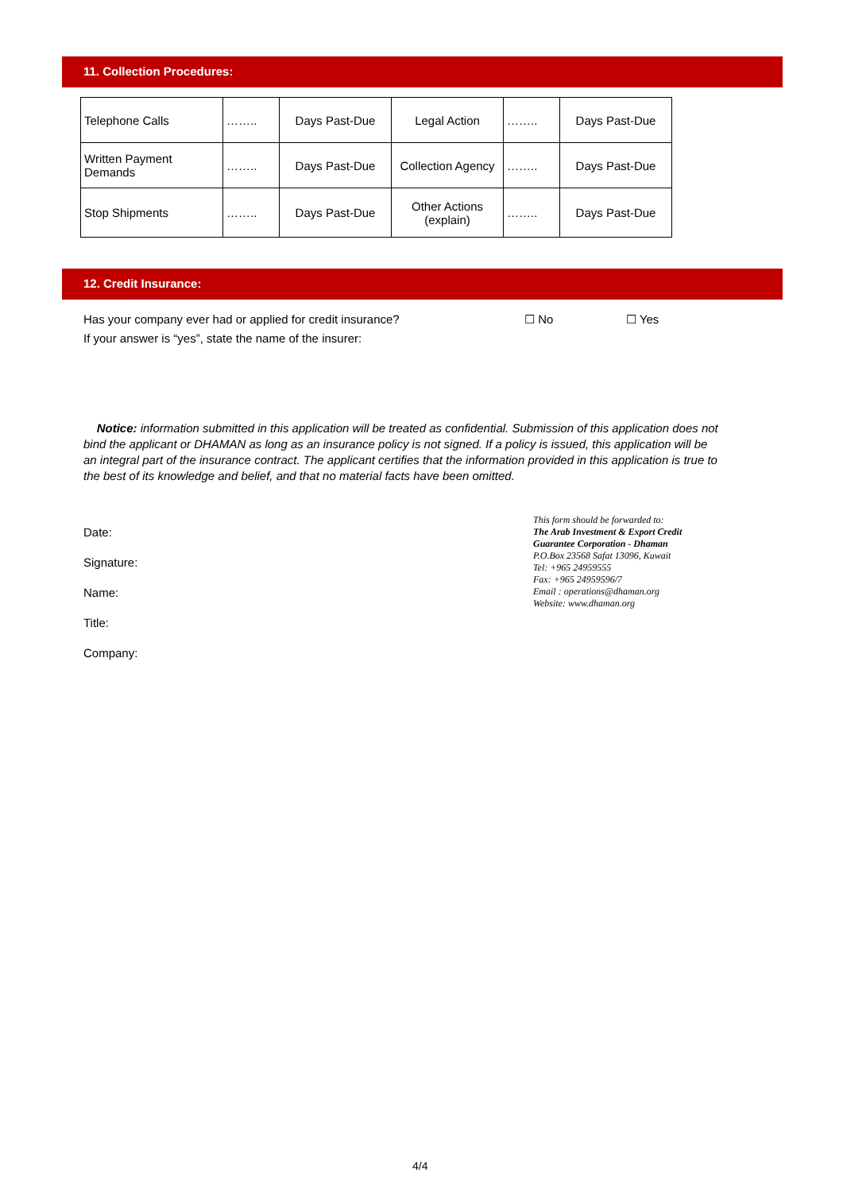11. Collection Procedures:
| Telephone Calls | …….. | Days Past-Due | Legal Action | …….. | Days Past-Due |
| Written Payment Demands | …….. | Days Past-Due | Collection Agency | …….. | Days Past-Due |
| Stop Shipments | …….. | Days Past-Due | Other Actions (explain) | …….. | Days Past-Due |
12. Credit Insurance:
Has your company ever had or applied for credit insurance? ☐ No ☐ Yes
If your answer is “yes”, state the name of the insurer:
Notice: information submitted in this application will be treated as confidential. Submission of this application does not bind the applicant or DHAMAN as long as an insurance policy is not signed. If a policy is issued, this application will be an integral part of the insurance contract. The applicant certifies that the information provided in this application is true to the best of its knowledge and belief, and that no material facts have been omitted.
Date:
Signature:
Name:
Title:
Company:
This form should be forwarded to:
The Arab Investment & Export Credit
Guarantee Corporation - Dhaman
P.O.Box 23568 Safat 13096, Kuwait
Tel: +965 24959555
Fax: +965 24959596/7
Email : operations@dhaman.org
Website: www.dhaman.org
4/4